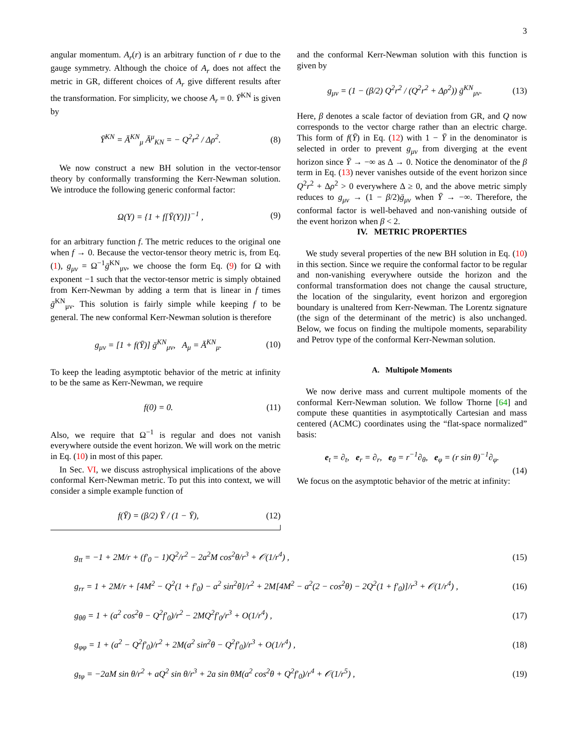3
angular momentum. A<sub>r</sub>(r) is an arbitrary function of r due to the gauge symmetry. Although the choice of A<sub>r</sub> does not affect the metric in GR, different choices of A<sub>r</sub> give different results after the transformation. For simplicity, we choose A<sub>r</sub> = 0. Ȳ<sup>KN</sup> is given by
Ȳ<sup>KN</sup> = Ā<sup>KN</sup><sub>μ</sub> Ā<sup>μ</sup><sub>KN</sub> = − Q<sup>2</sup>r<sup>2</sup> / Δρ<sup>2</sup>. (8)
We now construct a new BH solution in the vector-tensor theory by conformally transforming the Kerr-Newman solution. We introduce the following generic conformal factor:
Ω(Y) = {1 + f[Ȳ(Y)]}<sup>−1</sup> , (9)
for an arbitrary function f. The metric reduces to the original one when f → 0. Because the vector-tensor theory metric is, from Eq. (1), g<sub>μν</sub> = Ω<sup>−1</sup>ḡ<sup>KN</sup><sub>μν</sub>, we choose the form Eq. (9) for Ω with exponent −1 such that the vector-tensor metric is simply obtained from Kerr-Newman by adding a term that is linear in f times ḡ<sup>KN</sup><sub>μν</sub>. This solution is fairly simple while keeping f to be general. The new conformal Kerr-Newman solution is therefore
g<sub>μν</sub> = [1 + f(Ȳ)] ḡ<sup>KN</sup><sub>μν</sub>, A<sub>μ</sub> = Ā<sup>KN</sup><sub>μ</sub>. (10)
To keep the leading asymptotic behavior of the metric at infinity to be the same as Kerr-Newman, we require
f(0) = 0. (11)
Also, we require that Ω<sup>−1</sup> is regular and does not vanish everywhere outside the event horizon. We will work on the metric in Eq. (10) in most of this paper.
In Sec. VI, we discuss astrophysical implications of the above conformal Kerr-Newman metric. To put this into context, we will consider a simple example function of
f(Ȳ) = (β/2) Ȳ / (1 − Ȳ), (12)
and the conformal Kerr-Newman solution with this function is given by
g<sub>μν</sub> = (1 − (β/2) Q<sup>2</sup>r<sup>2</sup> / (Q<sup>2</sup>r<sup>2</sup> + Δρ<sup>2</sup>)) ḡ<sup>KN</sup><sub>μν</sub>. (13)
Here, β denotes a scale factor of deviation from GR, and Q now corresponds to the vector charge rather than an electric charge. This form of f(Ȳ) in Eq. (12) with 1 − Ȳ in the denominator is selected in order to prevent g<sub>μν</sub> from diverging at the event horizon since Ȳ → −∞ as Δ → 0. Notice the denominator of the β term in Eq. (13) never vanishes outside of the event horizon since Q<sup>2</sup>r<sup>2</sup> + Δρ<sup>2</sup> > 0 everywhere Δ ≥ 0, and the above metric simply reduces to g<sub>μν</sub> → (1 − β/2)ḡ<sub>μν</sub> when Ȳ → −∞. Therefore, the conformal factor is well-behaved and non-vanishing outside of the event horizon when β < 2.
IV. METRIC PROPERTIES
We study several properties of the new BH solution in Eq. (10) in this section. Since we require the conformal factor to be regular and non-vanishing everywhere outside the horizon and the conformal transformation does not change the causal structure, the location of the singularity, event horizon and ergoregion boundary is unaltered from Kerr-Newman. The Lorentz signature (the sign of the determinant of the metric) is also unchanged. Below, we focus on finding the multipole moments, separability and Petrov type of the conformal Kerr-Newman solution.
A. Multipole Moments
We now derive mass and current multipole moments of the conformal Kerr-Newman solution. We follow Thorne [64] and compute these quantities in asymptotically Cartesian and mass centered (ACMC) coordinates using the “flat-space normalized” basis:
e<sub>t</sub> = ∂<sub>t</sub>, e<sub>r</sub> = ∂<sub>r</sub>, e<sub>θ</sub> = r<sup>−1</sup>∂<sub>θ</sub>, e<sub>φ</sub> = (r sin θ)<sup>−1</sup>∂<sub>φ</sub>.
(14)
We focus on the asymptotic behavior of the metric at infinity:
g<sub>tt</sub> = −1 + 2M/r + (f′<sub>0</sub> − 1)Q<sup>2</sup>/r<sup>2</sup> − 2a<sup>2</sup>M cos<sup>2</sup>θ/r<sup>3</sup> + 𝒪(1/r<sup>4</sup>) , (15)
g<sub>rr</sub> = 1 + 2M/r + [4M<sup>2</sup> − Q<sup>2</sup>(1 + f′<sub>0</sub>) − a<sup>2</sup> sin<sup>2</sup>θ]/r<sup>2</sup> + 2M[4M<sup>2</sup> − a<sup>2</sup>(2 − cos<sup>2</sup>θ) − 2Q<sup>2</sup>(1 + f′<sub>0</sub>)]/r<sup>3</sup> + 𝒪(1/r<sup>4</sup>) , (16)
g<sub>θθ</sub> = 1 + (a<sup>2</sup> cos<sup>2</sup>θ − Q<sup>2</sup>f′<sub>0</sub>)/r<sup>2</sup> − 2MQ<sup>2</sup>f′<sub>0</sub>/r<sup>3</sup> + O(1/r<sup>4</sup>) , (17)
g<sub>φφ</sub> = 1 + (a<sup>2</sup> − Q<sup>2</sup>f′<sub>0</sub>)/r<sup>2</sup> + 2M(a<sup>2</sup> sin<sup>2</sup>θ − Q<sup>2</sup>f′<sub>0</sub>)/r<sup>3</sup> + O(1/r<sup>4</sup>) , (18)
g<sub>tφ</sub> = −2aM sin θ/r<sup>2</sup> + aQ<sup>2</sup> sin θ/r<sup>3</sup> + 2a sin θM(a<sup>2</sup> cos<sup>2</sup>θ + Q<sup>2</sup>f′<sub>0</sub>)/r<sup>4</sup> + 𝒪(1/r<sup>5</sup>) , (19)